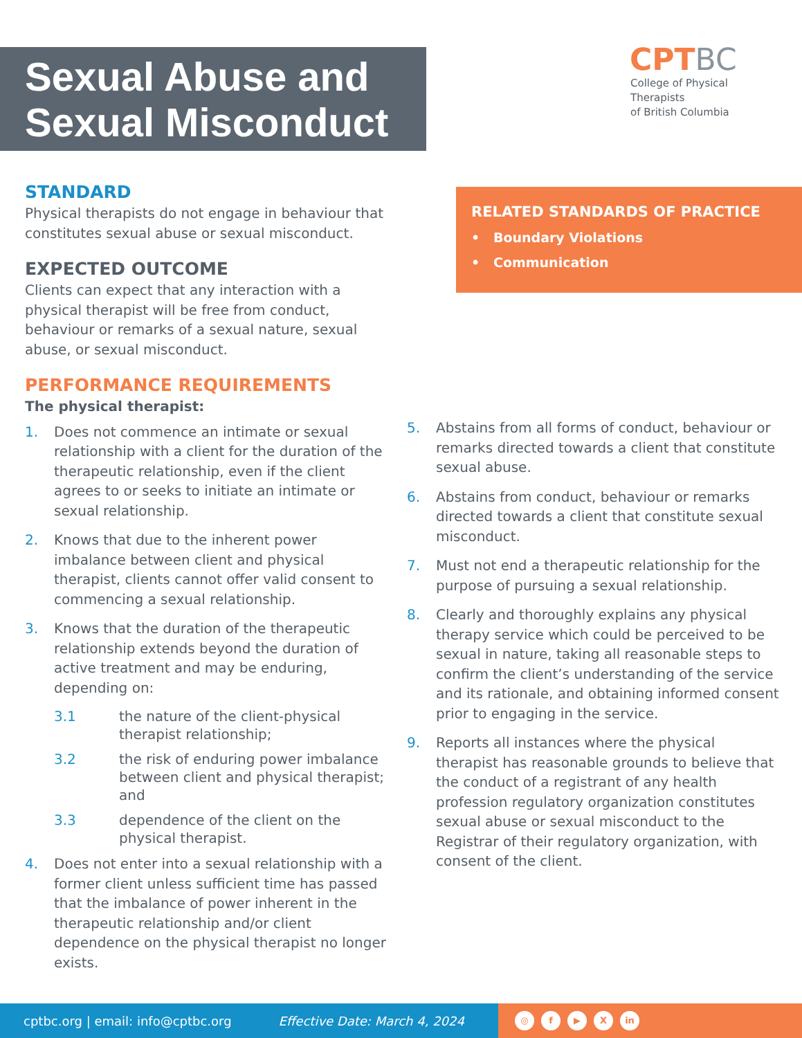Sexual Abuse and
Sexual Misconduct
CPTBC
College of Physical Therapists
of British Columbia
STANDARD
Physical therapists do not engage in behaviour that constitutes sexual abuse or sexual misconduct.
EXPECTED OUTCOME
Clients can expect that any interaction with a physical therapist will be free from conduct, behaviour or remarks of a sexual nature, sexual abuse, or sexual misconduct.
PERFORMANCE REQUIREMENTS
The physical therapist:
1. Does not commence an intimate or sexual relationship with a client for the duration of the therapeutic relationship, even if the client agrees to or seeks to initiate an intimate or sexual relationship.
2. Knows that due to the inherent power imbalance between client and physical therapist, clients cannot offer valid consent to commencing a sexual relationship.
3. Knows that the duration of the therapeutic relationship extends beyond the duration of active treatment and may be enduring, depending on:
3.1 the nature of the client-physical therapist relationship;
3.2 the risk of enduring power imbalance between client and physical therapist; and
3.3 dependence of the client on the physical therapist.
4. Does not enter into a sexual relationship with a former client unless sufficient time has passed that the imbalance of power inherent in the therapeutic relationship and/or client dependence on the physical therapist no longer exists.
RELATED STANDARDS OF PRACTICE
• Boundary Violations
• Communication
5. Abstains from all forms of conduct, behaviour or remarks directed towards a client that constitute sexual abuse.
6. Abstains from conduct, behaviour or remarks directed towards a client that constitute sexual misconduct.
7. Must not end a therapeutic relationship for the purpose of pursuing a sexual relationship.
8. Clearly and thoroughly explains any physical therapy service which could be perceived to be sexual in nature, taking all reasonable steps to confirm the client’s understanding of the service and its rationale, and obtaining informed consent prior to engaging in the service.
9. Reports all instances where the physical therapist has reasonable grounds to believe that the conduct of a registrant of any health profession regulatory organization constitutes sexual abuse or sexual misconduct to the Registrar of their regulatory organization, with consent of the client.
cptbc.org | email: info@cptbc.org Effective Date: March 4, 2024
◎ f ▶ X in